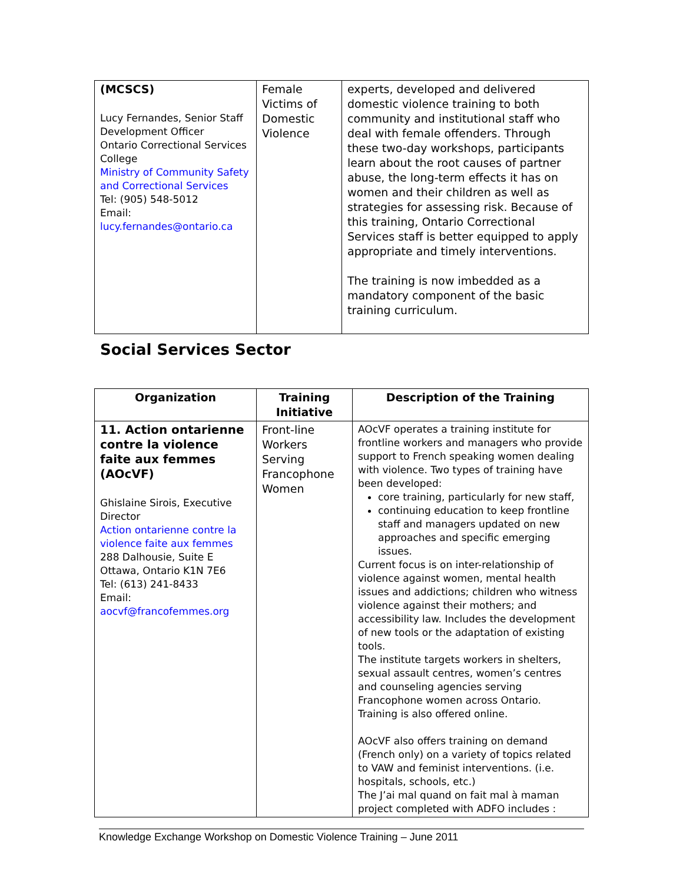| (MCSCS) Lucy Fernandes, Senior Staff Development Officer Ontario Correctional Services College Ministry of Community Safety and Correctional Services Tel: (905) 548-5012 Email: lucy.fernandes@ontario.ca | Female Victims of Domestic Violence | experts, developed and delivered domestic violence training to both community and institutional staff who deal with female offenders. Through these two-day workshops, participants learn about the root causes of partner abuse, the long-term effects it has on women and their children as well as strategies for assessing risk. Because of this training, Ontario Correctional Services staff is better equipped to apply appropriate and timely interventions. The training is now imbedded as a mandatory component of the basic training curriculum. |
Social Services Sector
| Organization | Training Initiative | Description of the Training |
| --- | --- | --- |
| 11. Action ontarienne contre la violence faite aux femmes (AOcVF) Ghislaine Sirois, Executive Director Action ontarienne contre la violence faite aux femmes 288 Dalhousie, Suite E Ottawa, Ontario K1N 7E6 Tel: (613) 241-8433 Email: aocvf@francofemmes.org | Front-line Workers Serving Francophone Women | AOcVF operates a training institute for frontline workers and managers who provide support to French speaking women dealing with violence. Two types of training have been developed: core training, particularly for new staff, continuing education to keep frontline staff and managers updated on new approaches and specific emerging issues. Current focus is on inter-relationship of violence against women, mental health issues and addictions; children who witness violence against their mothers; and accessibility law. Includes the development of new tools or the adaptation of existing tools. The institute targets workers in shelters, sexual assault centres, women’s centres and counseling agencies serving Francophone women across Ontario. Training is also offered online. AOcVF also offers training on demand (French only) on a variety of topics related to VAW and feminist interventions. (i.e. hospitals, schools, etc.) The J’ai mal quand on fait mal à maman project completed with ADFO includes : |
Knowledge Exchange Workshop on Domestic Violence Training – June 2011